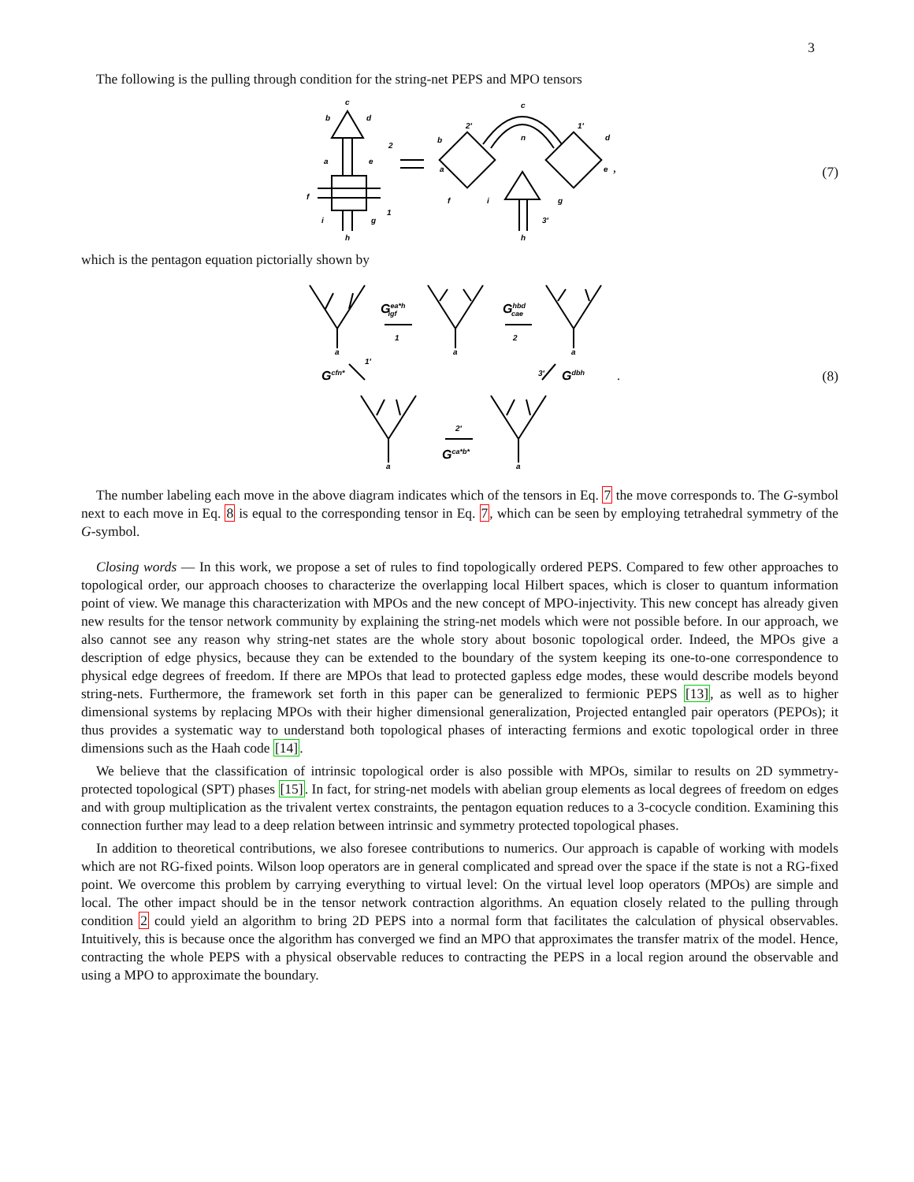3
The following is the pulling through condition for the string-net PEPS and MPO tensors
c
b
d
2
a
e
f
1
i
g
h
c
2′
1′
n
b
d
a
e
f
i
g
3′
h
,
(7)
which is the pentagon equation pictorially shown by
Gea*higf
1
Ghbdcae
2
Gcfn*
1′
3′
Gdbh
2′
Gca*b*
a
a
a
a
a
.
(8)
The number labeling each move in the above diagram indicates which of the tensors in Eq. 7 the move corresponds to. The G-symbol next to each move in Eq. 8 is equal to the corresponding tensor in Eq. 7, which can be seen by employing tetrahedral symmetry of the G-symbol.
Closing words — In this work, we propose a set of rules to find topologically ordered PEPS. Compared to few other approaches to topological order, our approach chooses to characterize the overlapping local Hilbert spaces, which is closer to quantum information point of view. We manage this characterization with MPOs and the new concept of MPO-injectivity. This new concept has already given new results for the tensor network community by explaining the string-net models which were not possible before. In our approach, we also cannot see any reason why string-net states are the whole story about bosonic topological order. Indeed, the MPOs give a description of edge physics, because they can be extended to the boundary of the system keeping its one-to-one correspondence to physical edge degrees of freedom. If there are MPOs that lead to protected gapless edge modes, these would describe models beyond string-nets. Furthermore, the framework set forth in this paper can be generalized to fermionic PEPS [13], as well as to higher dimensional systems by replacing MPOs with their higher dimensional generalization, Projected entangled pair operators (PEPOs); it thus provides a systematic way to understand both topological phases of interacting fermions and exotic topological order in three dimensions such as the Haah code [14].
We believe that the classification of intrinsic topological order is also possible with MPOs, similar to results on 2D symmetry-protected topological (SPT) phases [15]. In fact, for string-net models with abelian group elements as local degrees of freedom on edges and with group multiplication as the trivalent vertex constraints, the pentagon equation reduces to a 3-cocycle condition. Examining this connection further may lead to a deep relation between intrinsic and symmetry protected topological phases.
In addition to theoretical contributions, we also foresee contributions to numerics. Our approach is capable of working with models which are not RG-fixed points. Wilson loop operators are in general complicated and spread over the space if the state is not a RG-fixed point. We overcome this problem by carrying everything to virtual level: On the virtual level loop operators (MPOs) are simple and local. The other impact should be in the tensor network contraction algorithms. An equation closely related to the pulling through condition 2 could yield an algorithm to bring 2D PEPS into a normal form that facilitates the calculation of physical observables. Intuitively, this is because once the algorithm has converged we find an MPO that approximates the transfer matrix of the model. Hence, contracting the whole PEPS with a physical observable reduces to contracting the PEPS in a local region around the observable and using a MPO to approximate the boundary.